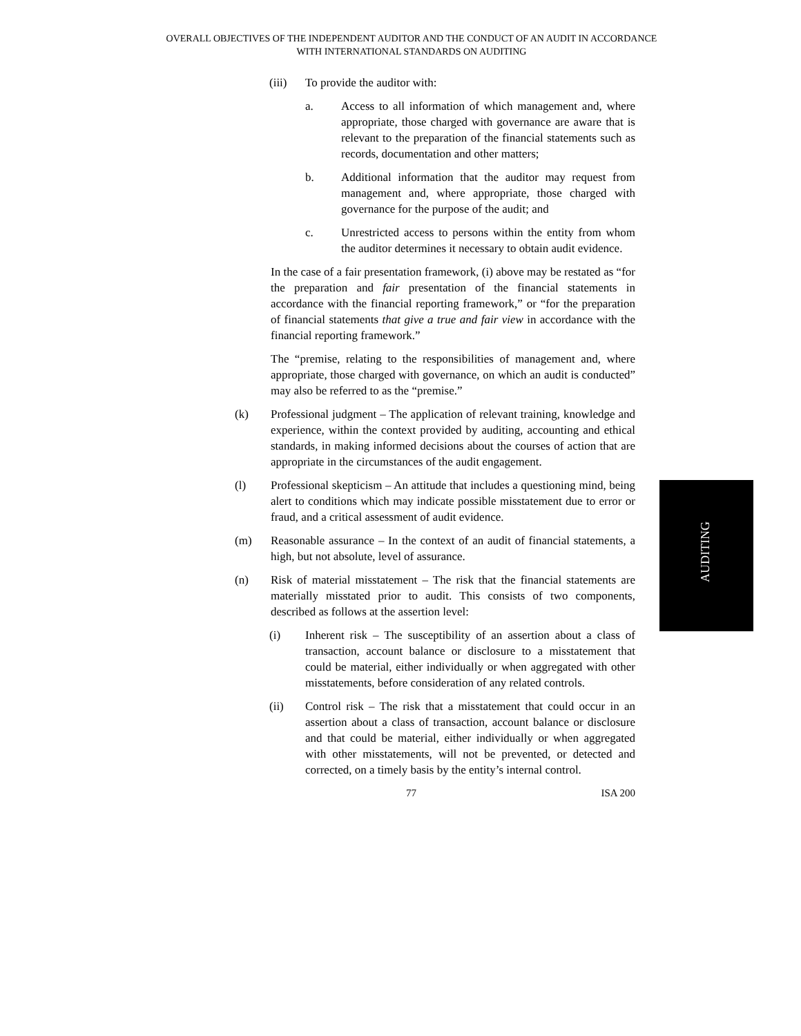OVERALL OBJECTIVES OF THE INDEPENDENT AUDITOR AND THE CONDUCT OF AN AUDIT IN ACCORDANCE WITH INTERNATIONAL STANDARDS ON AUDITING
(iii) To provide the auditor with:
a. Access to all information of which management and, where appropriate, those charged with governance are aware that is relevant to the preparation of the financial statements such as records, documentation and other matters;
b. Additional information that the auditor may request from management and, where appropriate, those charged with governance for the purpose of the audit; and
c. Unrestricted access to persons within the entity from whom the auditor determines it necessary to obtain audit evidence.
In the case of a fair presentation framework, (i) above may be restated as “for the preparation and fair presentation of the financial statements in accordance with the financial reporting framework,” or “for the preparation of financial statements that give a true and fair view in accordance with the financial reporting framework.”
The “premise, relating to the responsibilities of management and, where appropriate, those charged with governance, on which an audit is conducted” may also be referred to as the “premise.”
(k) Professional judgment – The application of relevant training, knowledge and experience, within the context provided by auditing, accounting and ethical standards, in making informed decisions about the courses of action that are appropriate in the circumstances of the audit engagement.
(l) Professional skepticism – An attitude that includes a questioning mind, being alert to conditions which may indicate possible misstatement due to error or fraud, and a critical assessment of audit evidence.
(m) Reasonable assurance – In the context of an audit of financial statements, a high, but not absolute, level of assurance.
(n) Risk of material misstatement – The risk that the financial statements are materially misstated prior to audit. This consists of two components, described as follows at the assertion level:
(i) Inherent risk – The susceptibility of an assertion about a class of transaction, account balance or disclosure to a misstatement that could be material, either individually or when aggregated with other misstatements, before consideration of any related controls.
(ii) Control risk – The risk that a misstatement that could occur in an assertion about a class of transaction, account balance or disclosure and that could be material, either individually or when aggregated with other misstatements, will not be prevented, or detected and corrected, on a timely basis by the entity’s internal control.
AUDITING
77 ISA 200